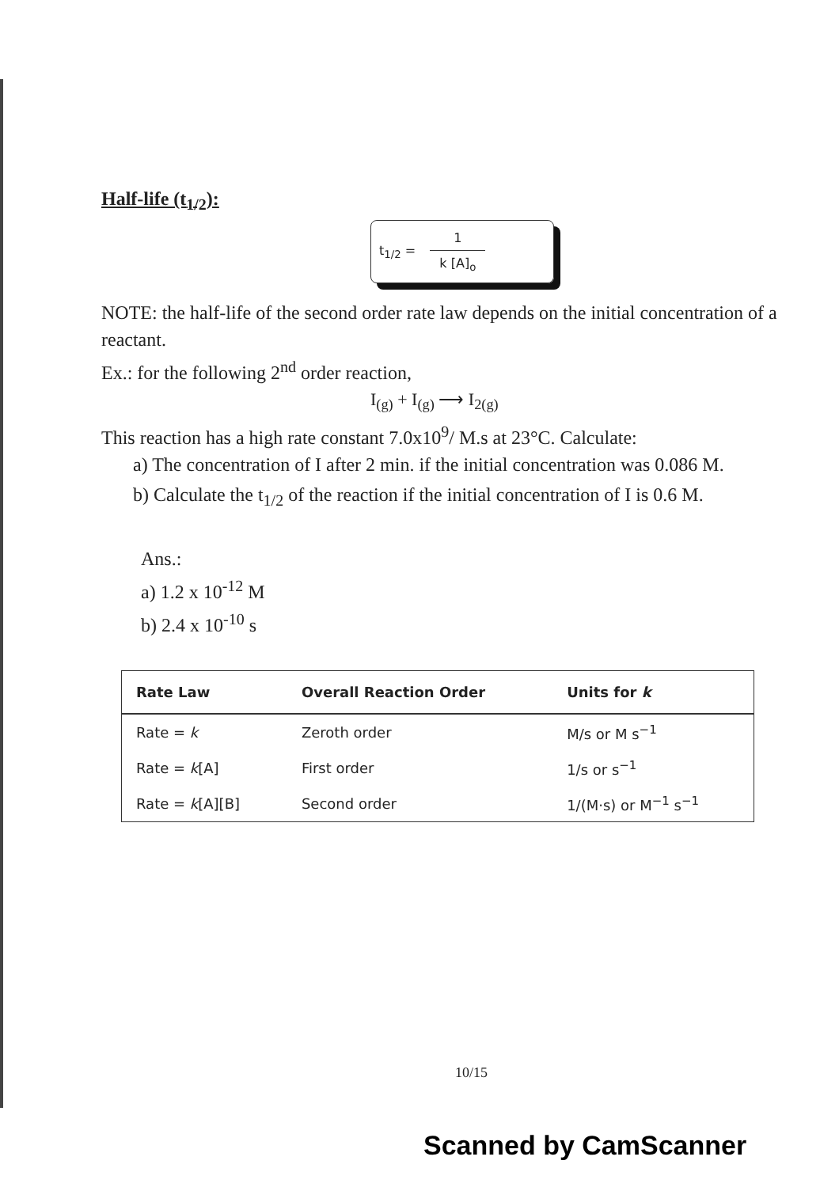Half-life (t<sub>1/2</sub>):
t<sub>1/2</sub> =
1
k [A]<sub>o</sub>
NOTE: the half-life of the second order rate law depends on the initial concentration of a reactant.
Ex.: for the following 2<sup>nd</sup> order reaction,
I<sub>(g)</sub> + I<sub>(g)</sub> ⟶ I<sub>2(g)</sub>
This reaction has a high rate constant 7.0x10<sup>9</sup>/ M.s at 23°C. Calculate:
a) The concentration of I after 2 min. if the initial concentration was 0.086 M.
b) Calculate the t<sub>1/2</sub> of the reaction if the initial concentration of I is 0.6 M.
Ans.:
a) 1.2 x 10<sup>-12</sup> M
b) 2.4 x 10<sup>-10</sup> s
| Rate Law | Overall Reaction Order | Units for k |
| --- | --- | --- |
| Rate = k | Zeroth order | M/s or M s<sup>−1</sup> |
| Rate = k [A] | First order | 1/s or s<sup>−1</sup> |
| Rate = k [A][B] | Second order | 1/(M·s) or M<sup>−1</sup> s<sup>−1</sup> |
10/15
Scanned by CamScanner